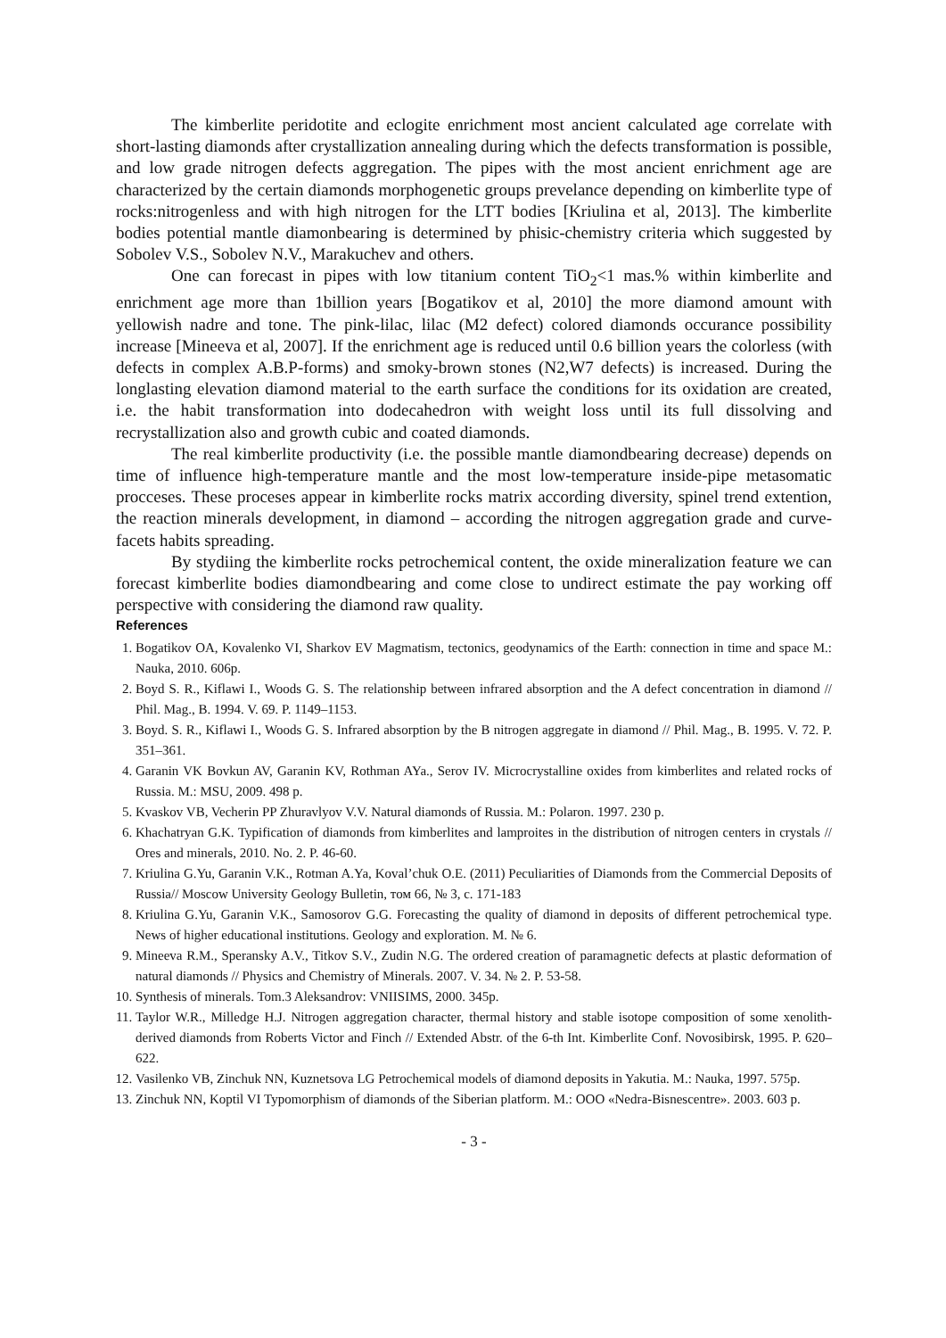The kimberlite peridotite and eclogite enrichment most ancient calculated age correlate with short-lasting diamonds after crystallization annealing during which the defects transformation is possible, and low grade nitrogen defects aggregation. The pipes with the most ancient enrichment age are characterized by the certain diamonds morphogenetic groups prevelance depending on kimberlite type of rocks:nitrogenless and with high nitrogen for the LTT bodies [Kriulina et al, 2013]. The kimberlite bodies potential mantle diamonbearing is determined by phisic-chemistry criteria which suggested by Sobolev V.S., Sobolev N.V., Marakuchev and others.
One can forecast in pipes with low titanium content TiO<sub>2</sub><1 mas.% within kimberlite and enrichment age more than 1billion years [Bogatikov et al, 2010] the more diamond amount with yellowish nadre and tone. The pink-lilac, lilac (M2 defect) colored diamonds occurance possibility increase [Mineeva et al, 2007]. If the enrichment age is reduced until 0.6 billion years the colorless (with defects in complex A.B.P-forms) and smoky-brown stones (N2,W7 defects) is increased. During the longlasting elevation diamond material to the earth surface the conditions for its oxidation are created, i.e. the habit transformation into dodecahedron with weight loss until its full dissolving and recrystallization also and growth cubic and coated diamonds.
The real kimberlite productivity (i.e. the possible mantle diamondbearing decrease) depends on time of influence high-temperature mantle and the most low-temperature inside-pipe metasomatic procceses. These proceses appear in kimberlite rocks matrix according diversity, spinel trend extention, the reaction minerals development, in diamond – according the nitrogen aggregation grade and curve-facets habits spreading.
By stydiing the kimberlite rocks petrochemical content, the oxide mineralization feature we can forecast kimberlite bodies diamondbearing and come close to undirect estimate the pay working off perspective with considering the diamond raw quality.
References
1. Bogatikov OA, Kovalenko VI, Sharkov EV Magmatism, tectonics, geodynamics of the Earth: connection in time and space M.: Nauka, 2010. 606p.
2. Boyd S. R., Kiflawi I., Woods G. S. The relationship between infrared absorption and the A defect concentration in diamond // Phil. Mag., B. 1994. V. 69. P. 1149–1153.
3. Boyd. S. R., Kiflawi I., Woods G. S. Infrared absorption by the B nitrogen aggregate in diamond // Phil. Mag., B. 1995. V. 72. P. 351–361.
4. Garanin VK Bovkun AV, Garanin KV, Rothman AYa., Serov IV. Microcrystalline oxides from kimberlites and related rocks of Russia. M.: MSU, 2009. 498 p.
5. Kvaskov VB, Vecherin PP Zhuravlyov V.V. Natural diamonds of Russia. M.: Polaron. 1997. 230 p.
6. Khachatryan G.K. Typification of diamonds from kimberlites and lamproites in the distribution of nitrogen centers in crystals // Ores and minerals, 2010. No. 2. P. 46-60.
7. Kriulina G.Yu, Garanin V.K., Rotman A.Ya, Koval’chuk O.E. (2011) Peculiarities of Diamonds from the Commercial Deposits of Russia// Moscow University Geology Bulletin, том 66, № 3, с. 171-183
8. Kriulina G.Yu, Garanin V.K., Samosorov G.G. Forecasting the quality of diamond in deposits of different petrochemical type. News of higher educational institutions. Geology and exploration. M. № 6.
9. Mineeva R.M., Speransky A.V., Titkov S.V., Zudin N.G. The ordered creation of paramagnetic defects at plastic deformation of natural diamonds // Physics and Chemistry of Minerals. 2007. V. 34. № 2. P. 53-58.
10. Synthesis of minerals. Tom.3 Aleksandrov: VNIISIMS, 2000. 345p.
11. Taylor W.R., Milledge H.J. Nitrogen aggregation character, thermal history and stable isotope composition of some xenolith-derived diamonds from Roberts Victor and Finch // Extended Abstr. of the 6-th Int. Kimberlite Conf. Novosibirsk, 1995. P. 620–622.
12. Vasilenko VB, Zinchuk NN, Kuznetsova LG Petrochemical models of diamond deposits in Yakutia. M.: Nauka, 1997. 575p.
13. Zinchuk NN, Koptil VI Typomorphism of diamonds of the Siberian platform. M.: OOO «Nedra-Bisnescentre». 2003. 603 p.
- 3 -